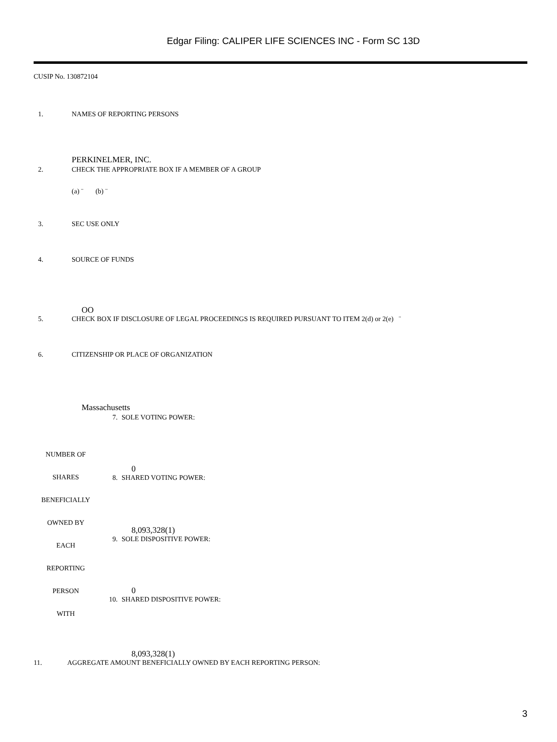Edgar Filing: CALIPER LIFE SCIENCES INC - Form SC 13D
CUSIP No. 130872104
| 1. | NAMES OF REPORTING PERSONS |
| | PERKINELMER, INC. |
| 2. | CHECK THE APPROPRIATE BOX IF A MEMBER OF A GROUP (a) ¨ (b) ¨ |
| 3. | SEC USE ONLY |
| 4. | SOURCE OF FUNDS |
| | OO |
| 5. | CHECK BOX IF DISCLOSURE OF LEGAL PROCEEDINGS IS REQUIRED PURSUANT TO ITEM 2(d) or 2(e) ¨ |
| 6. | CITIZENSHIP OR PLACE OF ORGANIZATION |
| | Massachusetts |
| NUMBER OF SHARES BENEFICIALLY OWNED BY EACH REPORTING PERSON WITH | 7. | SOLE VOTING POWER: 0 |
| | 8. | SHARED VOTING POWER: 8,093,328(1) |
| | 9. | SOLE DISPOSITIVE POWER: 0 |
| | 10. | SHARED DISPOSITIVE POWER: 8,093,328(1) |
| 11. | AGGREGATE AMOUNT BENEFICIALLY OWNED BY EACH REPORTING PERSON: |
3